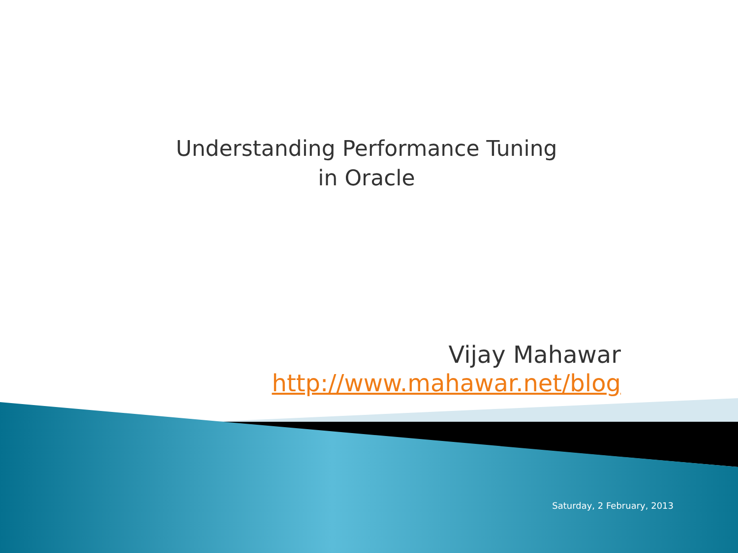Understanding Performance Tuning
in Oracle
Vijay Mahawar
http://www.mahawar.net/blog
Saturday, 2 February, 2013